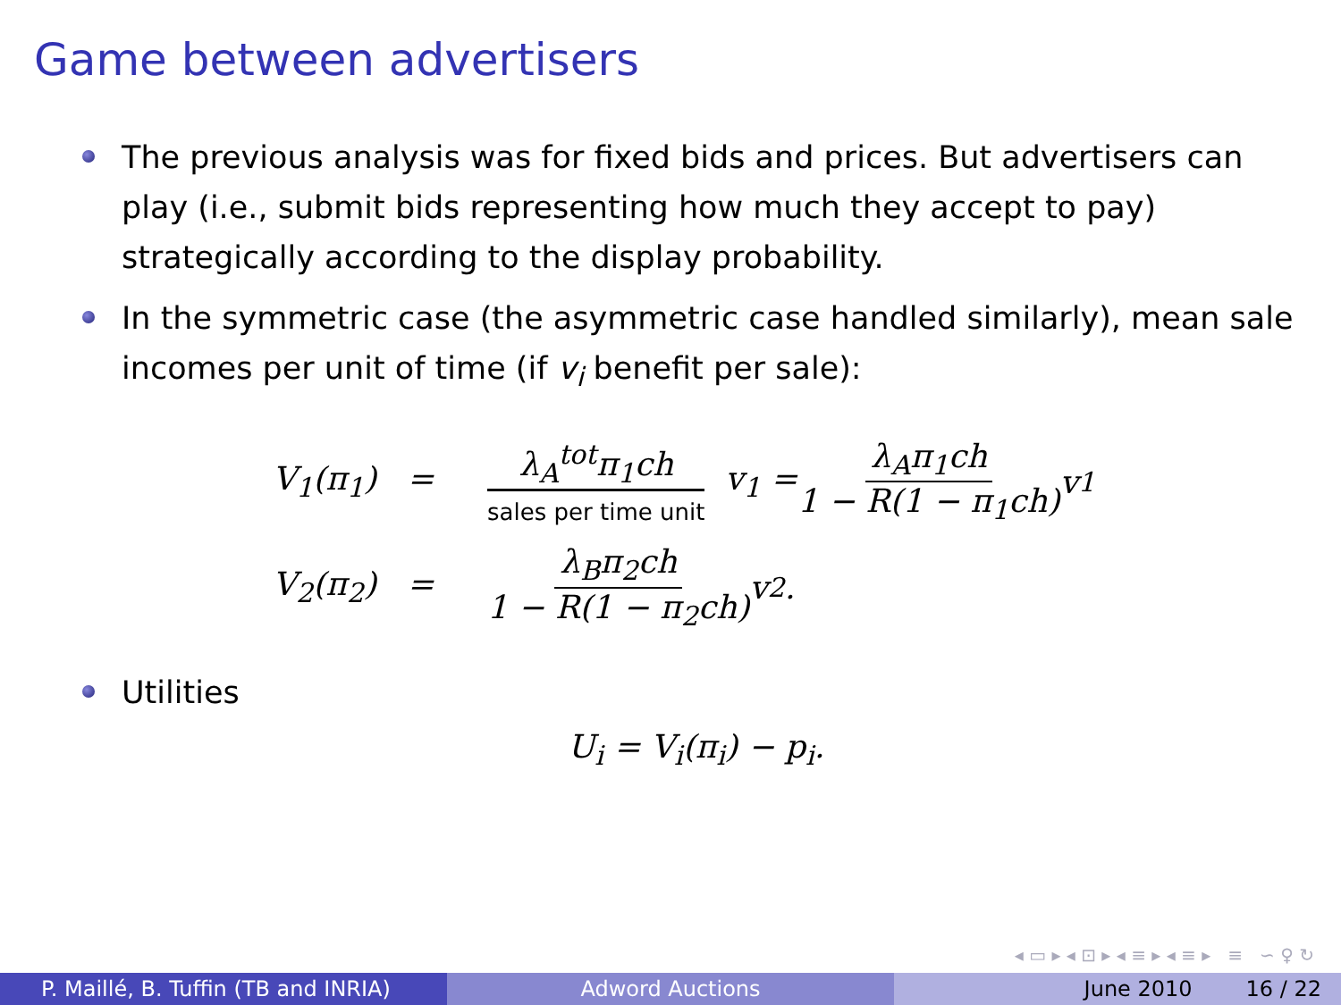Game between advertisers
The previous analysis was for fixed bids and prices. But advertisers can play (i.e., submit bids representing how much they accept to pay) strategically according to the display probability.
In the symmetric case (the asymmetric case handled similarly), mean sale incomes per unit of time (if v<sub>i</sub> benefit per sale):
V<sub>1</sub>(π<sub>1</sub>) = λ<sub>A</sub><sup>tot</sup>π<sub>1</sub>ch sales per time unit v<sub>1</sub> = λ<sub>A</sub>π<sub>1</sub>ch 1 − R(1 − π<sub>1</sub>ch) v<sub>1</sub>
V<sub>2</sub>(π<sub>2</sub>) = λ<sub>B</sub>π<sub>2</sub>ch 1 − R(1 − π<sub>2</sub>ch) v<sub>2</sub>.
Utilities
U<sub>i</sub> = V<sub>i</sub>(π<sub>i</sub>) − p<sub>i</sub>.
◂ ▭ ▸ ◂ ⊡ ▸ ◂ ≡ ▸ ◂ ≡ ▸ ≡ ∽ ♀ ↻
P. Maillé, B. Tuffin (TB and INRIA)
Adword Auctions June 2010 16 / 22